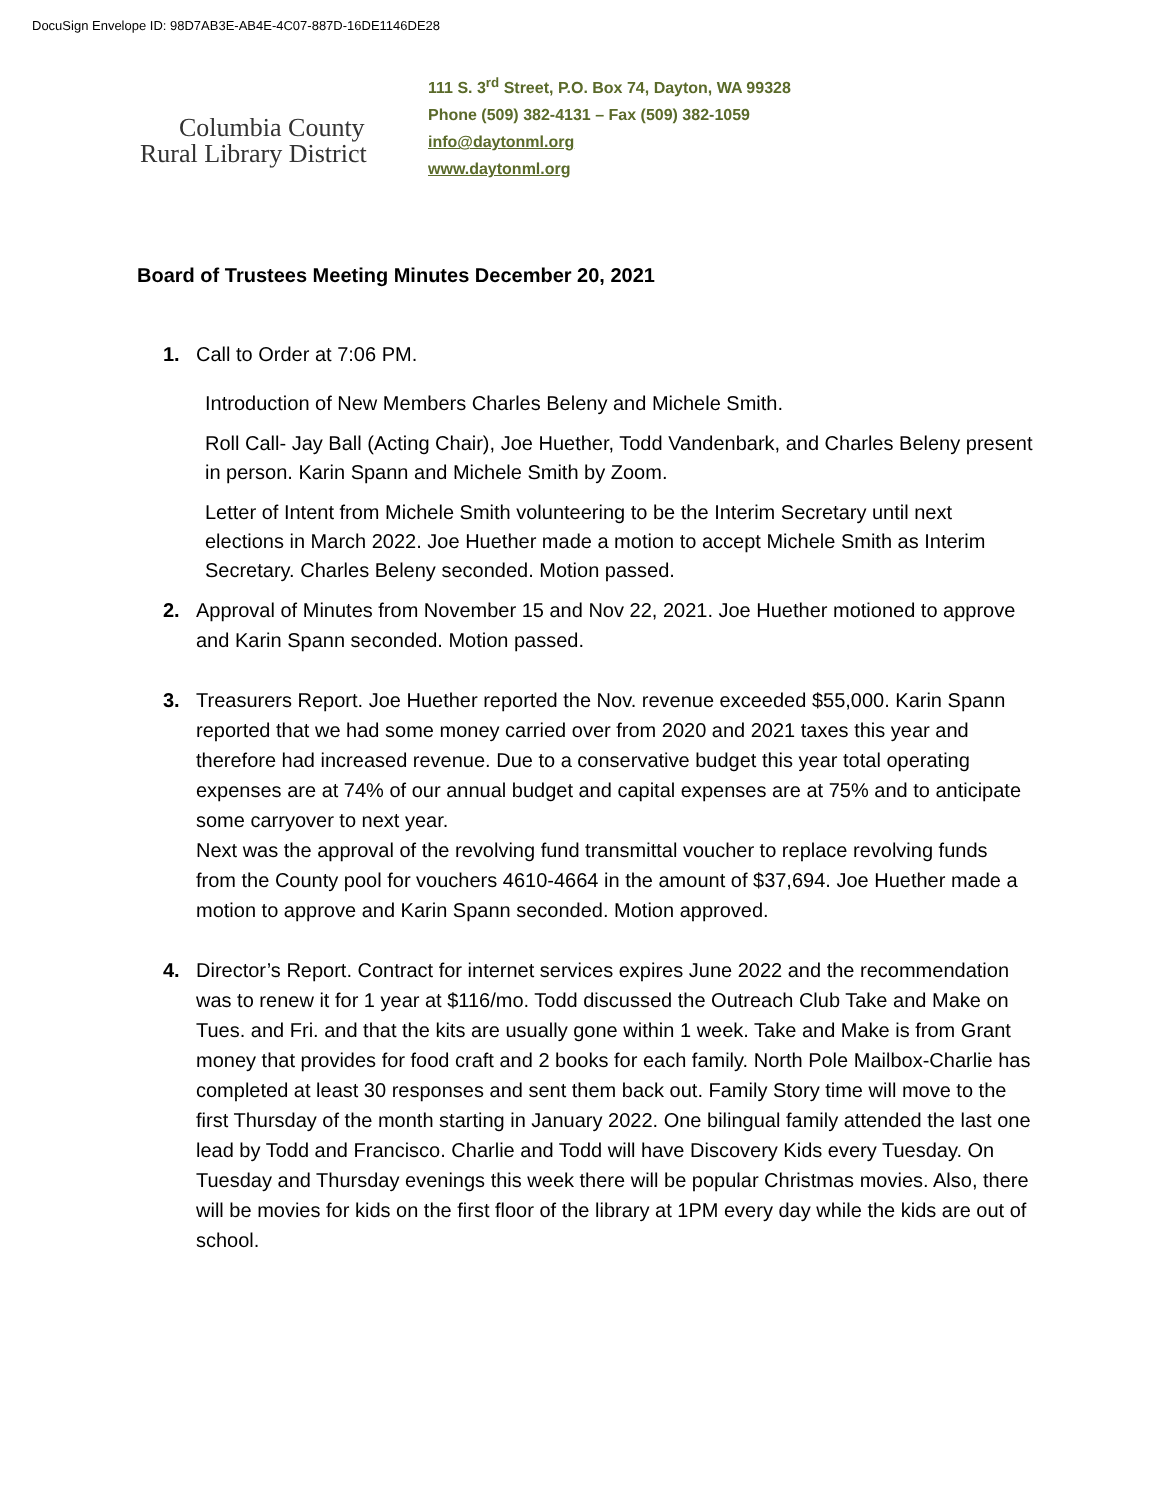DocuSign Envelope ID: 98D7AB3E-AB4E-4C07-887D-16DE1146DE28
Columbia County
Rural Library District
111 S. 3<sup>rd</sup> Street, P.O. Box 74, Dayton, WA 99328
Phone (509) 382-4131 – Fax (509) 382-1059
info@daytonml.org
www.daytonml.org
Board of Trustees Meeting Minutes December 20, 2021
1. Call to Order at 7:06 PM.
Introduction of New Members Charles Beleny and Michele Smith.
Roll Call- Jay Ball (Acting Chair), Joe Huether, Todd Vandenbark, and Charles Beleny present in person. Karin Spann and Michele Smith by Zoom.
Letter of Intent from Michele Smith volunteering to be the Interim Secretary until next elections in March 2022. Joe Huether made a motion to accept Michele Smith as Interim Secretary. Charles Beleny seconded. Motion passed.
2. Approval of Minutes from November 15 and Nov 22, 2021. Joe Huether motioned to approve and Karin Spann seconded. Motion passed.
3. Treasurers Report. Joe Huether reported the Nov. revenue exceeded $55,000. Karin Spann reported that we had some money carried over from 2020 and 2021 taxes this year and therefore had increased revenue. Due to a conservative budget this year total operating expenses are at 74% of our annual budget and capital expenses are at 75% and to anticipate some carryover to next year.
Next was the approval of the revolving fund transmittal voucher to replace revolving funds from the County pool for vouchers 4610-4664 in the amount of $37,694. Joe Huether made a motion to approve and Karin Spann seconded. Motion approved.
4. Director’s Report. Contract for internet services expires June 2022 and the recommendation was to renew it for 1 year at $116/mo. Todd discussed the Outreach Club Take and Make on Tues. and Fri. and that the kits are usually gone within 1 week. Take and Make is from Grant money that provides for food craft and 2 books for each family. North Pole Mailbox-Charlie has completed at least 30 responses and sent them back out. Family Story time will move to the first Thursday of the month starting in January 2022. One bilingual family attended the last one lead by Todd and Francisco. Charlie and Todd will have Discovery Kids every Tuesday. On Tuesday and Thursday evenings this week there will be popular Christmas movies. Also, there will be movies for kids on the first floor of the library at 1PM every day while the kids are out of school.